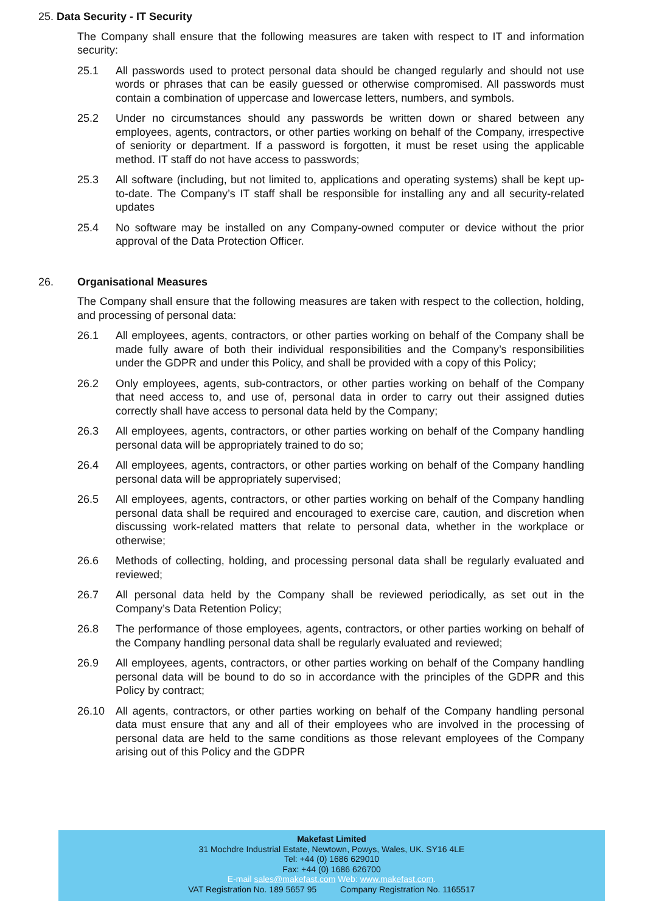25. Data Security - IT Security
The Company shall ensure that the following measures are taken with respect to IT and information security:
25.1 All passwords used to protect personal data should be changed regularly and should not use words or phrases that can be easily guessed or otherwise compromised. All passwords must contain a combination of uppercase and lowercase letters, numbers, and symbols.
25.2 Under no circumstances should any passwords be written down or shared between any employees, agents, contractors, or other parties working on behalf of the Company, irrespective of seniority or department. If a password is forgotten, it must be reset using the applicable method. IT staff do not have access to passwords;
25.3 All software (including, but not limited to, applications and operating systems) shall be kept up-to-date. The Company’s IT staff shall be responsible for installing any and all security-related updates
25.4 No software may be installed on any Company-owned computer or device without the prior approval of the Data Protection Officer.
26. Organisational Measures
The Company shall ensure that the following measures are taken with respect to the collection, holding, and processing of personal data:
26.1 All employees, agents, contractors, or other parties working on behalf of the Company shall be made fully aware of both their individual responsibilities and the Company’s responsibilities under the GDPR and under this Policy, and shall be provided with a copy of this Policy;
26.2 Only employees, agents, sub-contractors, or other parties working on behalf of the Company that need access to, and use of, personal data in order to carry out their assigned duties correctly shall have access to personal data held by the Company;
26.3 All employees, agents, contractors, or other parties working on behalf of the Company handling personal data will be appropriately trained to do so;
26.4 All employees, agents, contractors, or other parties working on behalf of the Company handling personal data will be appropriately supervised;
26.5 All employees, agents, contractors, or other parties working on behalf of the Company handling personal data shall be required and encouraged to exercise care, caution, and discretion when discussing work-related matters that relate to personal data, whether in the workplace or otherwise;
26.6 Methods of collecting, holding, and processing personal data shall be regularly evaluated and reviewed;
26.7 All personal data held by the Company shall be reviewed periodically, as set out in the Company’s Data Retention Policy;
26.8 The performance of those employees, agents, contractors, or other parties working on behalf of the Company handling personal data shall be regularly evaluated and reviewed;
26.9 All employees, agents, contractors, or other parties working on behalf of the Company handling personal data will be bound to do so in accordance with the principles of the GDPR and this Policy by contract;
26.10 All agents, contractors, or other parties working on behalf of the Company handling personal data must ensure that any and all of their employees who are involved in the processing of personal data are held to the same conditions as those relevant employees of the Company arising out of this Policy and the GDPR
Makefast Limited
31 Mochdre Industrial Estate, Newtown, Powys, Wales, UK. SY16 4LE
Tel: +44 (0) 1686 629010
Fax: +44 (0) 1686 626700
E-mail sales@makefast.com Web: www.makefast.com.
VAT Registration No. 189 5657 95 Company Registration No. 1165517